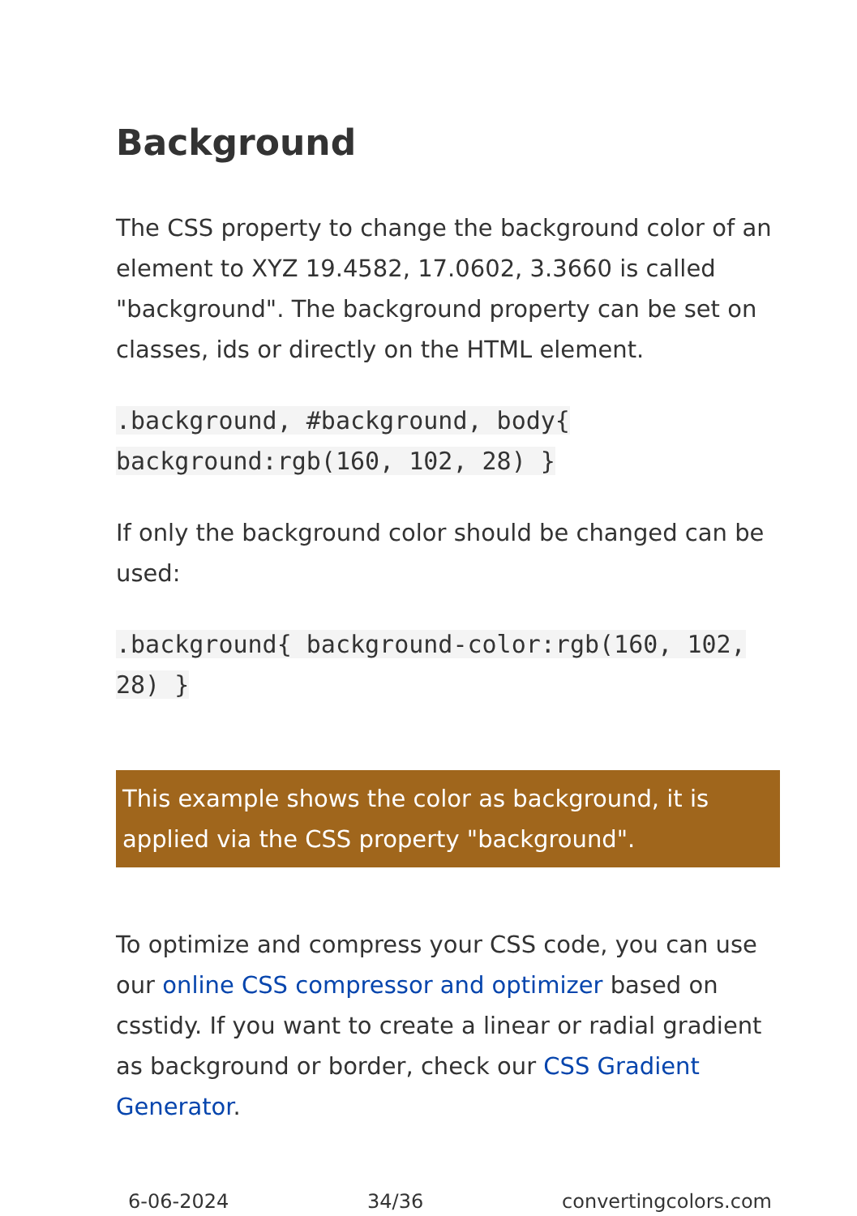Background
The CSS property to change the background color of an element to XYZ 19.4582, 17.0602, 3.3660 is called "background". The background property can be set on classes, ids or directly on the HTML element.
.background, #background, body{ background:rgb(160, 102, 28) }
If only the background color should be changed can be used:
.background{ background-color:rgb(160, 102, 28) }
This example shows the color as background, it is applied via the CSS property "background".
To optimize and compress your CSS code, you can use our online CSS compressor and optimizer based on csstidy. If you want to create a linear or radial gradient as background or border, check our CSS Gradient Generator.
6-06-2024 34/36 convertingcolors.com